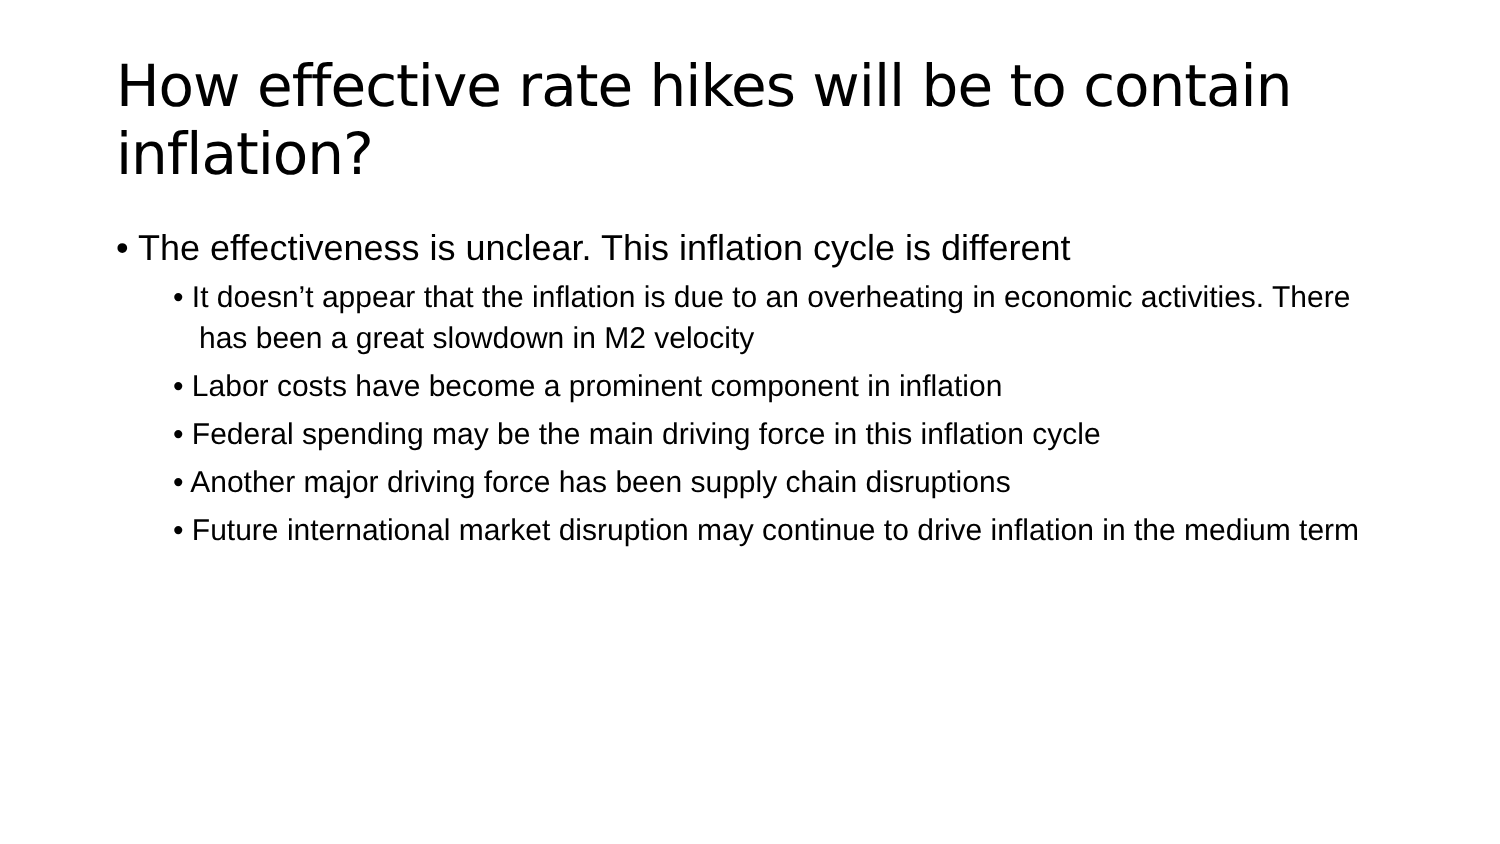How effective rate hikes will be to contain inflation?
• The effectiveness is unclear. This inflation cycle is different
• It doesn’t appear that the inflation is due to an overheating in economic activities. There has been a great slowdown in M2 velocity
• Labor costs have become a prominent component in inflation
• Federal spending may be the main driving force in this inflation cycle
• Another major driving force has been supply chain disruptions
• Future international market disruption may continue to drive inflation in the medium term